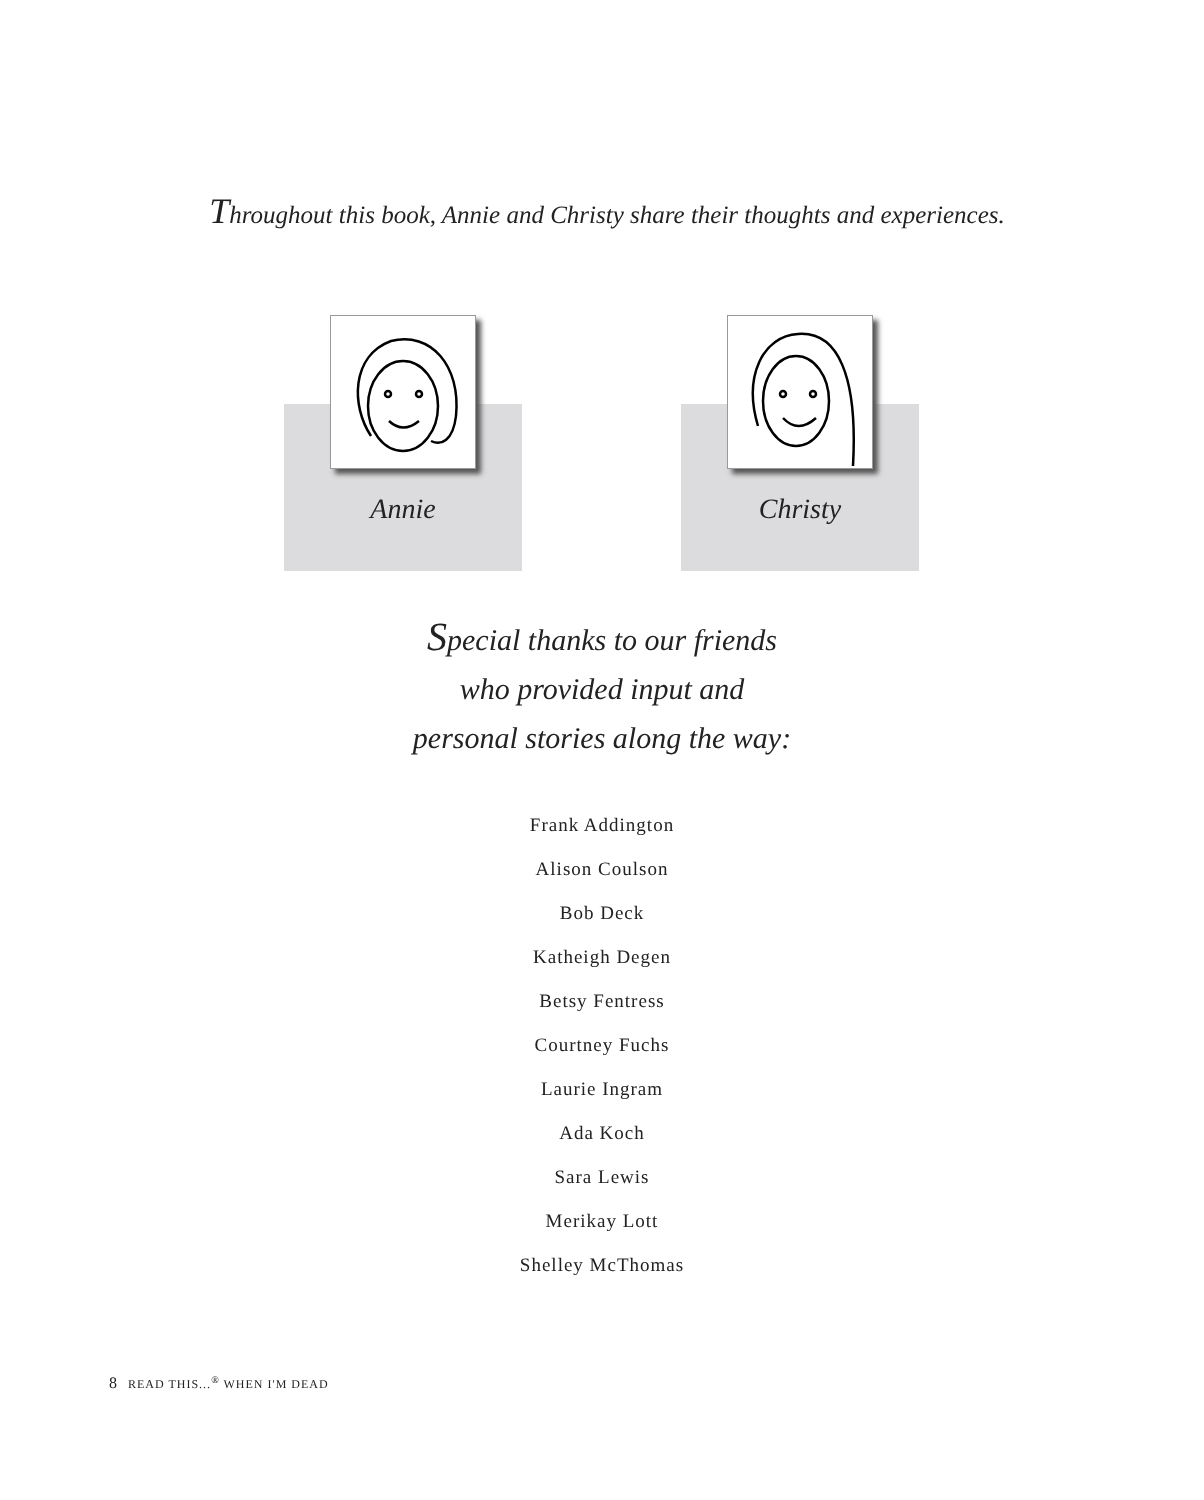Throughout this book, Annie and Christy share their thoughts and experiences.
Annie Christy
Special thanks to our friends
who provided input and
personal stories along the way:
Frank Addington
Alison Coulson
Bob Deck
Katheigh Degen
Betsy Fentress
Courtney Fuchs
Laurie Ingram
Ada Koch
Sara Lewis
Merikay Lott
Shelley McThomas
8 READ THIS...<sup>®</sup> WHEN I'M DEAD